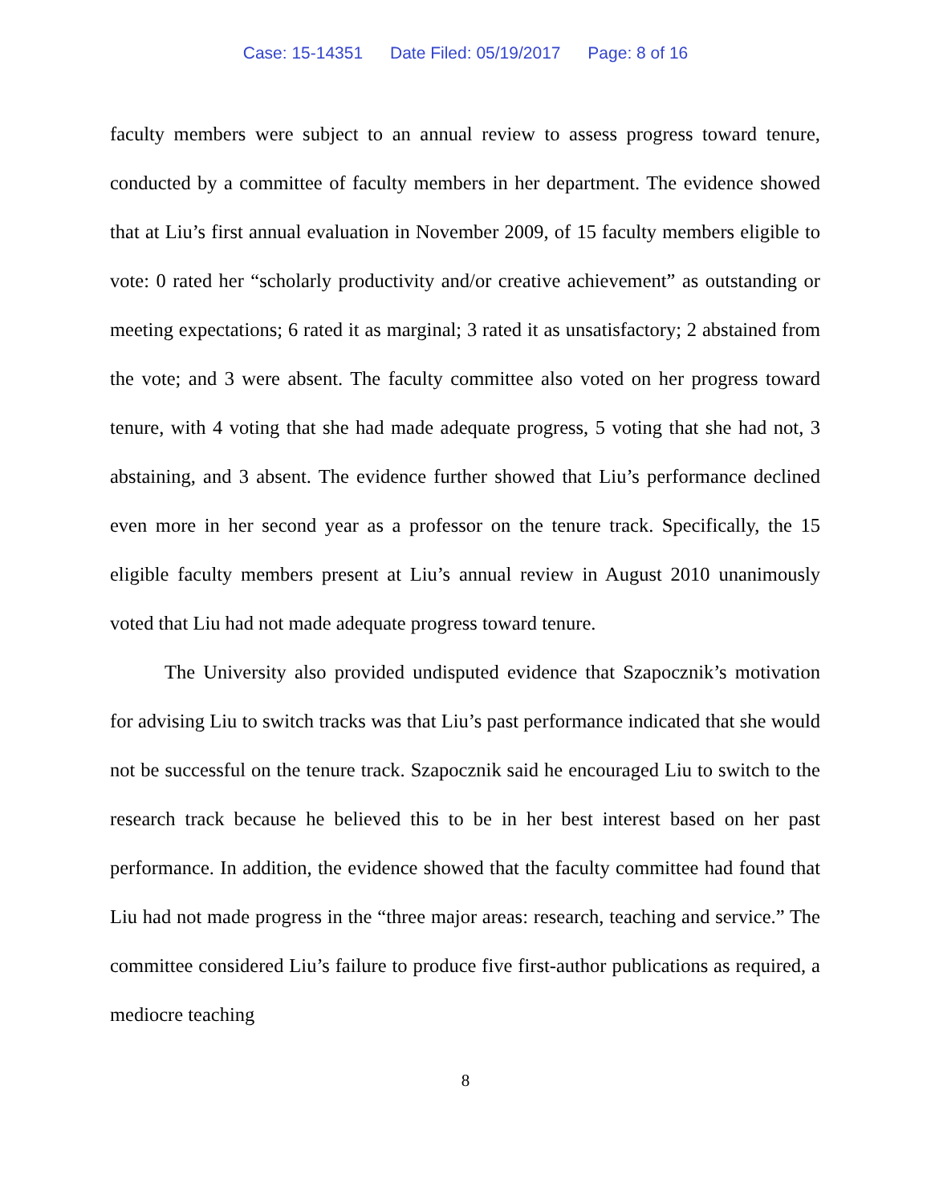Case: 15-14351 Date Filed: 05/19/2017 Page: 8 of 16
faculty members were subject to an annual review to assess progress toward tenure, conducted by a committee of faculty members in her department. The evidence showed that at Liu’s first annual evaluation in November 2009, of 15 faculty members eligible to vote: 0 rated her “scholarly productivity and/or creative achievement” as outstanding or meeting expectations; 6 rated it as marginal; 3 rated it as unsatisfactory; 2 abstained from the vote; and 3 were absent. The faculty committee also voted on her progress toward tenure, with 4 voting that she had made adequate progress, 5 voting that she had not, 3 abstaining, and 3 absent. The evidence further showed that Liu’s performance declined even more in her second year as a professor on the tenure track. Specifically, the 15 eligible faculty members present at Liu’s annual review in August 2010 unanimously voted that Liu had not made adequate progress toward tenure.
The University also provided undisputed evidence that Szapocznik’s motivation for advising Liu to switch tracks was that Liu’s past performance indicated that she would not be successful on the tenure track. Szapocznik said he encouraged Liu to switch to the research track because he believed this to be in her best interest based on her past performance. In addition, the evidence showed that the faculty committee had found that Liu had not made progress in the “three major areas: research, teaching and service.” The committee considered Liu’s failure to produce five first-author publications as required, a mediocre teaching
8